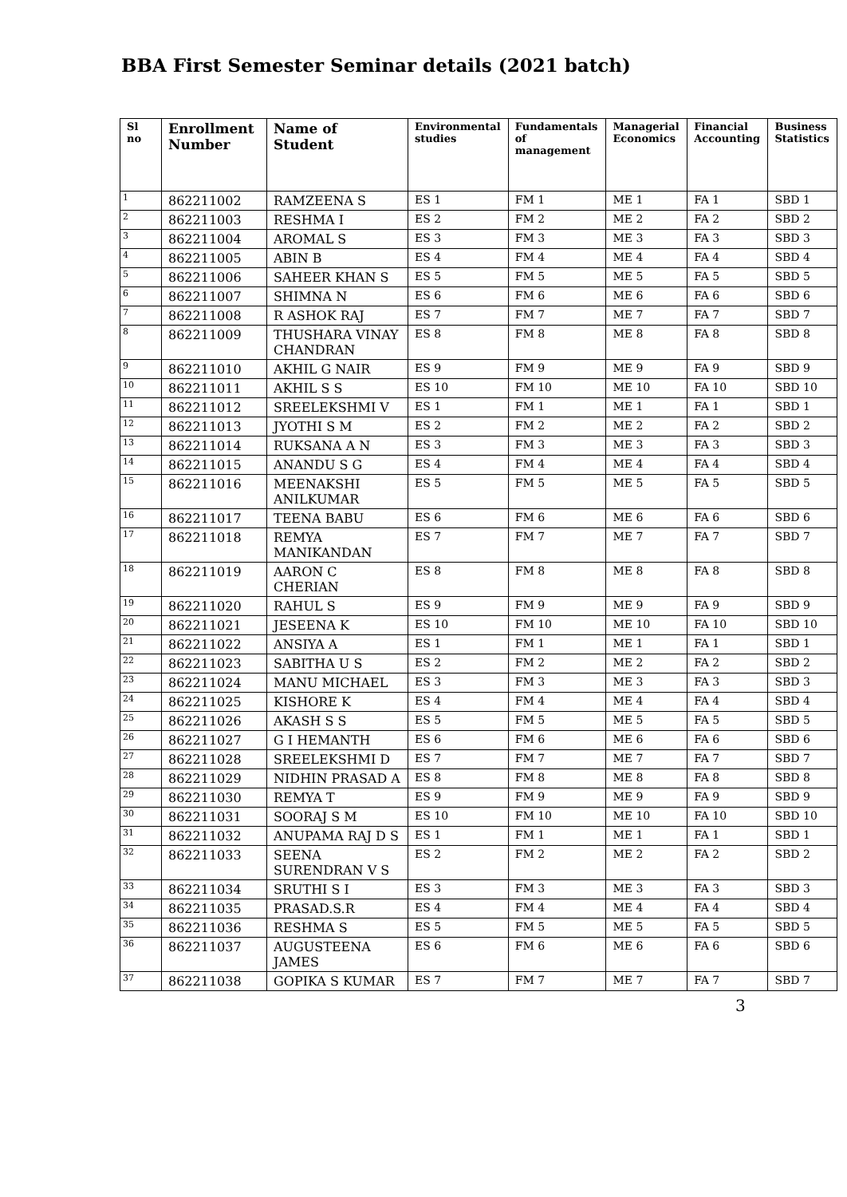BBA First Semester Seminar details (2021 batch)
| Sl no | Enrollment Number | Name of Student | Environmental studies | Fundamentals of management | Managerial Economics | Financial Accounting | Business Statistics |
| --- | --- | --- | --- | --- | --- | --- | --- |
| 1 | 862211002 | RAMZEENA S | ES 1 | FM 1 | ME 1 | FA 1 | SBD 1 |
| 2 | 862211003 | RESHMA I | ES 2 | FM 2 | ME 2 | FA 2 | SBD 2 |
| 3 | 862211004 | AROMAL S | ES 3 | FM 3 | ME 3 | FA 3 | SBD 3 |
| 4 | 862211005 | ABIN B | ES 4 | FM 4 | ME 4 | FA 4 | SBD 4 |
| 5 | 862211006 | SAHEER KHAN S | ES 5 | FM 5 | ME 5 | FA 5 | SBD 5 |
| 6 | 862211007 | SHIMNA N | ES 6 | FM 6 | ME 6 | FA 6 | SBD 6 |
| 7 | 862211008 | R ASHOK RAJ | ES 7 | FM 7 | ME 7 | FA 7 | SBD 7 |
| 8 | 862211009 | THUSHARA VINAY CHANDRAN | ES 8 | FM 8 | ME 8 | FA 8 | SBD 8 |
| 9 | 862211010 | AKHIL G NAIR | ES 9 | FM 9 | ME 9 | FA 9 | SBD 9 |
| 10 | 862211011 | AKHIL S S | ES 10 | FM 10 | ME 10 | FA 10 | SBD 10 |
| 11 | 862211012 | SREELEKSHMI V | ES 1 | FM 1 | ME 1 | FA 1 | SBD 1 |
| 12 | 862211013 | JYOTHI S M | ES 2 | FM 2 | ME 2 | FA 2 | SBD 2 |
| 13 | 862211014 | RUKSANA A N | ES 3 | FM 3 | ME 3 | FA 3 | SBD 3 |
| 14 | 862211015 | ANANDU S G | ES 4 | FM 4 | ME 4 | FA 4 | SBD 4 |
| 15 | 862211016 | MEENAKSHI ANILKUMAR | ES 5 | FM 5 | ME 5 | FA 5 | SBD 5 |
| 16 | 862211017 | TEENA BABU | ES 6 | FM 6 | ME 6 | FA 6 | SBD 6 |
| 17 | 862211018 | REMYA MANIKANDAN | ES 7 | FM 7 | ME 7 | FA 7 | SBD 7 |
| 18 | 862211019 | AARON C CHERIAN | ES 8 | FM 8 | ME 8 | FA 8 | SBD 8 |
| 19 | 862211020 | RAHUL S | ES 9 | FM 9 | ME 9 | FA 9 | SBD 9 |
| 20 | 862211021 | JESEENA K | ES 10 | FM 10 | ME 10 | FA 10 | SBD 10 |
| 21 | 862211022 | ANSIYA A | ES 1 | FM 1 | ME 1 | FA 1 | SBD 1 |
| 22 | 862211023 | SABITHA U S | ES 2 | FM 2 | ME 2 | FA 2 | SBD 2 |
| 23 | 862211024 | MANU MICHAEL | ES 3 | FM 3 | ME 3 | FA 3 | SBD 3 |
| 24 | 862211025 | KISHORE K | ES 4 | FM 4 | ME 4 | FA 4 | SBD 4 |
| 25 | 862211026 | AKASH S S | ES 5 | FM 5 | ME 5 | FA 5 | SBD 5 |
| 26 | 862211027 | G I HEMANTH | ES 6 | FM 6 | ME 6 | FA 6 | SBD 6 |
| 27 | 862211028 | SREELEKSHMI D | ES 7 | FM 7 | ME 7 | FA 7 | SBD 7 |
| 28 | 862211029 | NIDHIN PRASAD A | ES 8 | FM 8 | ME 8 | FA 8 | SBD 8 |
| 29 | 862211030 | REMYA T | ES 9 | FM 9 | ME 9 | FA 9 | SBD 9 |
| 30 | 862211031 | SOORAJ S M | ES 10 | FM 10 | ME 10 | FA 10 | SBD 10 |
| 31 | 862211032 | ANUPAMA RAJ D S | ES 1 | FM 1 | ME 1 | FA 1 | SBD 1 |
| 32 | 862211033 | SEENA SURENDRAN V S | ES 2 | FM 2 | ME 2 | FA 2 | SBD 2 |
| 33 | 862211034 | SRUTHI S I | ES 3 | FM 3 | ME 3 | FA 3 | SBD 3 |
| 34 | 862211035 | PRASAD.S.R | ES 4 | FM 4 | ME 4 | FA 4 | SBD 4 |
| 35 | 862211036 | RESHMA S | ES 5 | FM 5 | ME 5 | FA 5 | SBD 5 |
| 36 | 862211037 | AUGUSTEENA JAMES | ES 6 | FM 6 | ME 6 | FA 6 | SBD 6 |
| 37 | 862211038 | GOPIKA S KUMAR | ES 7 | FM 7 | ME 7 | FA 7 | SBD 7 |
3